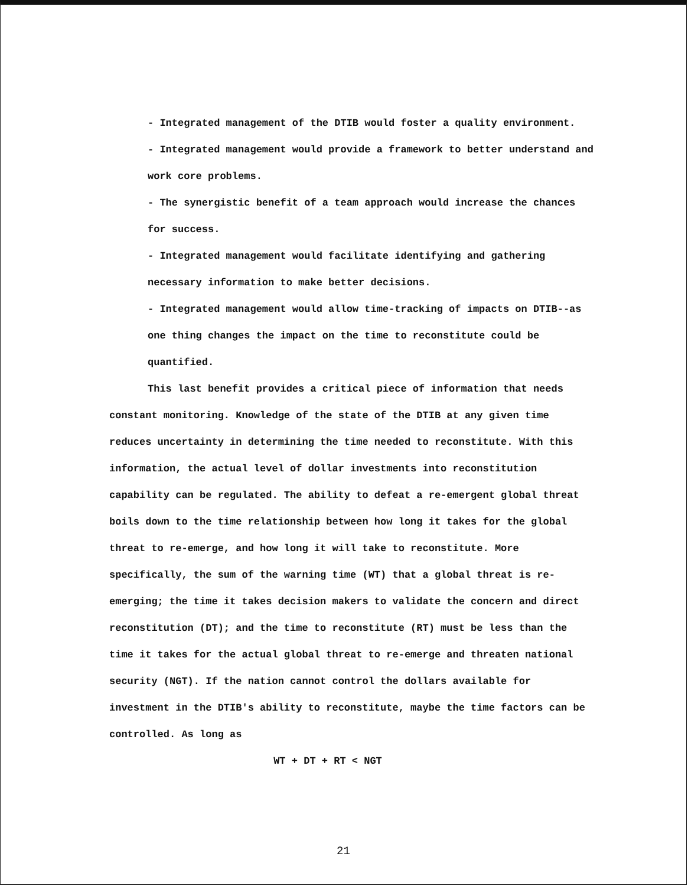- Integrated management of the DTIB would foster a quality environment.
- Integrated management would provide a framework to better understand and work core problems.
- The synergistic benefit of a team approach would increase the chances for success.
- Integrated management would facilitate identifying and gathering necessary information to make better decisions.
- Integrated management would allow time-tracking of impacts on DTIB--as one thing changes the impact on the time to reconstitute could be quantified.
This last benefit provides a critical piece of information that needs constant monitoring. Knowledge of the state of the DTIB at any given time reduces uncertainty in determining the time needed to reconstitute. With this information, the actual level of dollar investments into reconstitution capability can be regulated. The ability to defeat a re-emergent global threat boils down to the time relationship between how long it takes for the global threat to re-emerge, and how long it will take to reconstitute. More specifically, the sum of the warning time (WT) that a global threat is re-emerging; the time it takes decision makers to validate the concern and direct reconstitution (DT); and the time to reconstitute (RT) must be less than the time it takes for the actual global threat to re-emerge and threaten national security (NGT). If the nation cannot control the dollars available for investment in the DTIB's ability to reconstitute, maybe the time factors can be controlled. As long as
WT + DT + RT < NGT
21